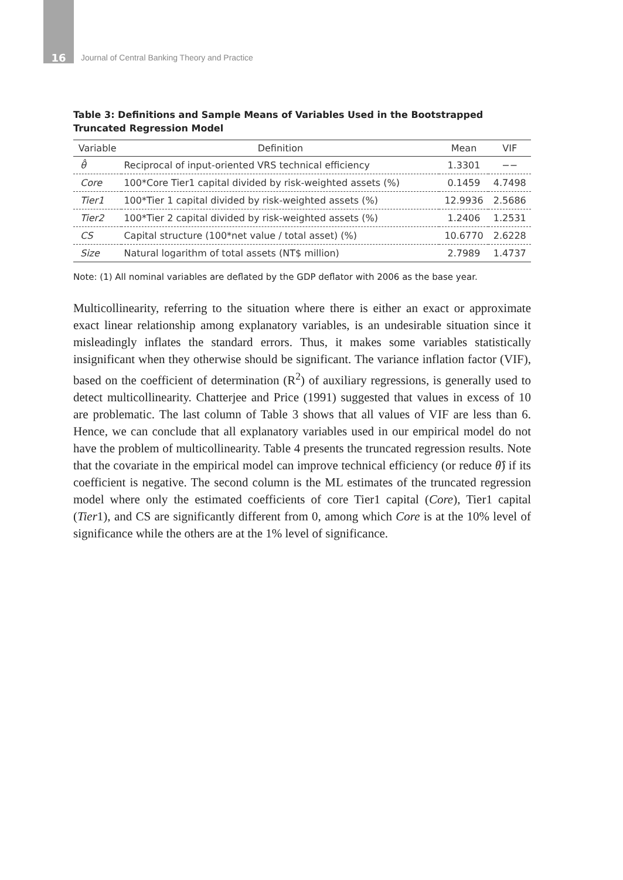16 Journal of Central Banking Theory and Practice
Table 3: Definitions and Sample Means of Variables Used in the Bootstrapped Truncated Regression Model
| Variable | Definition | Mean | VIF |
| --- | --- | --- | --- |
| θ̂ | Reciprocal of input-oriented VRS technical efficiency | 1.3301 | −− |
| Core | 100*Core Tier1 capital divided by risk-weighted assets (%) | 0.1459 | 4.7498 |
| Tier1 | 100*Tier 1 capital divided by risk-weighted assets (%) | 12.9936 | 2.5686 |
| Tier2 | 100*Tier 2 capital divided by risk-weighted assets (%) | 1.2406 | 1.2531 |
| CS | Capital structure (100*net value / total asset) (%) | 10.6770 | 2.6228 |
| Size | Natural logarithm of total assets (NT$ million) | 2.7989 | 1.4737 |
Note: (1) All nominal variables are deflated by the GDP deflator with 2006 as the base year.
Multicollinearity, referring to the situation where there is either an exact or approximate exact linear relationship among explanatory variables, is an undesirable situation since it misleadingly inflates the standard errors. Thus, it makes some variables statistically insignificant when they otherwise should be significant. The variance inflation factor (VIF), based on the coefficient of determination (R<sup>2</sup>) of auxiliary regressions, is generally used to detect multicollinearity. Chatterjee and Price (1991) suggested that values in excess of 10 are problematic. The last column of Table 3 shows that all values of VIF are less than 6. Hence, we can conclude that all explanatory variables used in our empirical model do not have the problem of multicollinearity. Table 4 presents the truncated regression results. Note that the covariate in the empirical model can improve technical efficiency (or reduce θ̂) if its coefficient is negative. The second column is the ML estimates of the truncated regression model where only the estimated coefficients of core Tier1 capital (Core), Tier1 capital (Tier1), and CS are significantly different from 0, among which Core is at the 10% level of significance while the others are at the 1% level of significance.